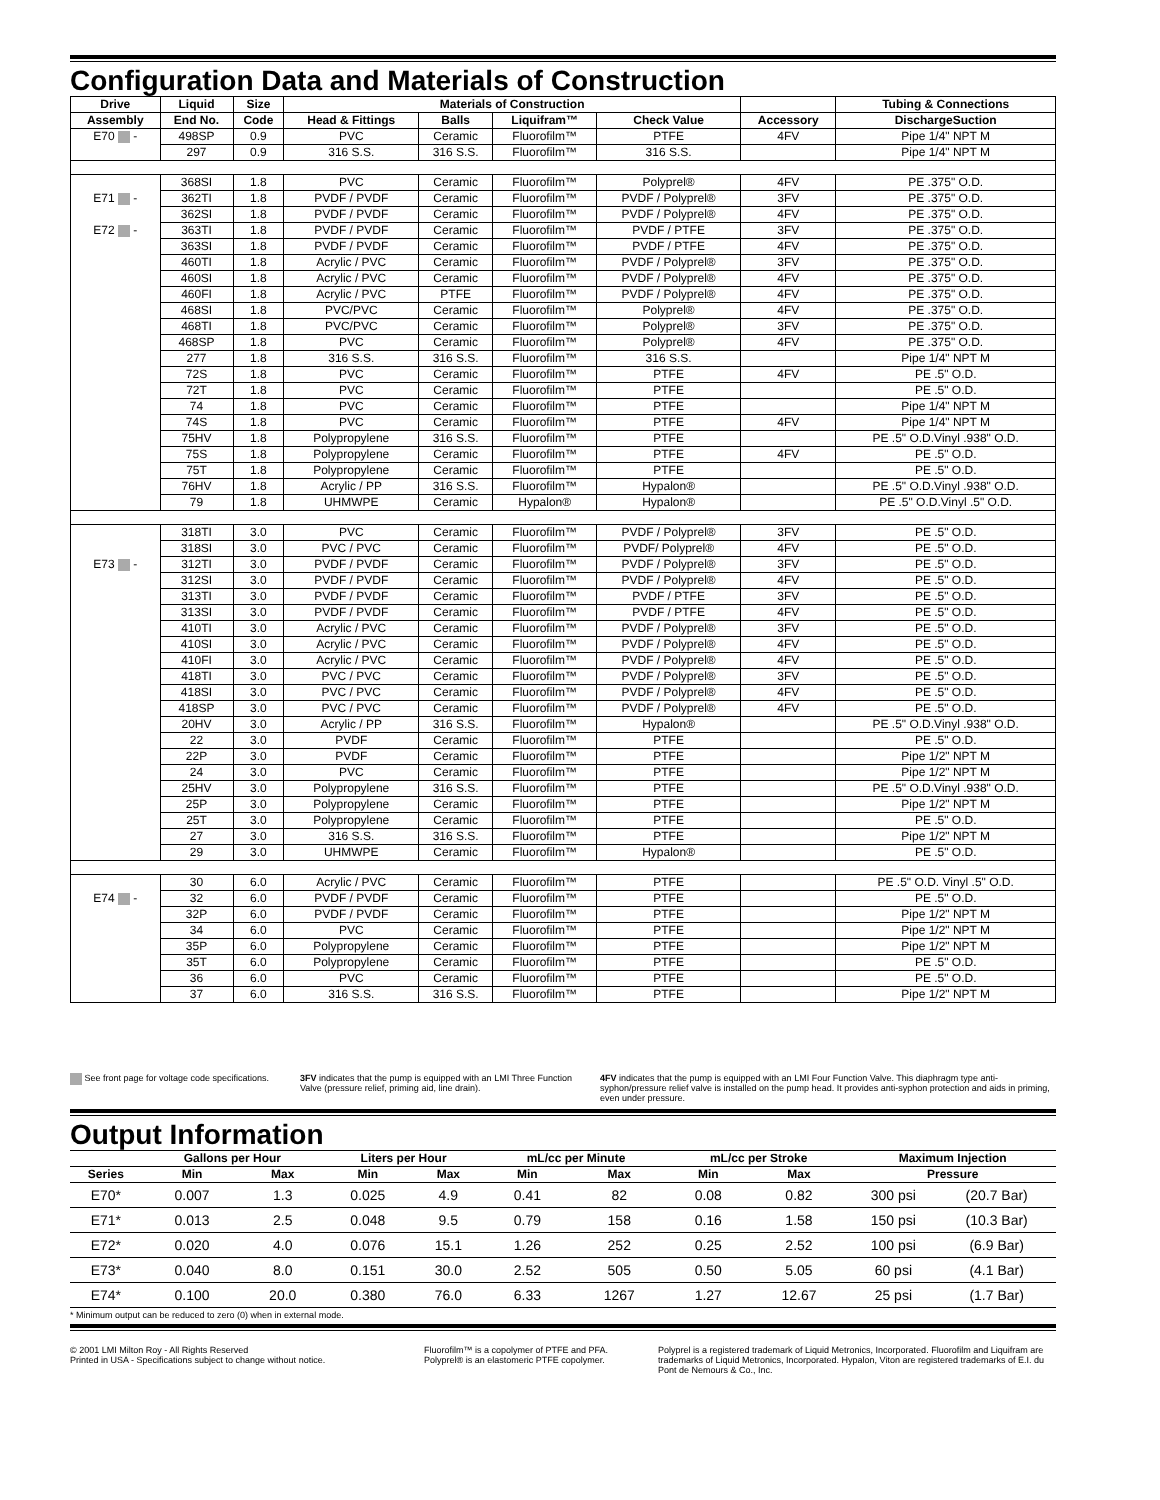Configuration Data and Materials of Construction
| Drive | Liquid | Size | Materials of Construction | | | | | Tubing & Connections |
| --- | --- | --- | --- | --- | --- | --- | --- | --- |
| Assembly | End No. | Code | Head & Fittings | Balls | Liquifram™ | Check Value | Accessory | DischargeSuction |
| E70 - | 498SP | 0.9 | PVC | Ceramic | Fluorofilm™ | PTFE | 4FV | Pipe 1/4" NPT M |
| | 297 | 0.9 | 316 S.S. | 316 S.S. | Fluorofilm™ | 316 S.S. | | Pipe 1/4" NPT M |
| | 368SI | 1.8 | PVC | Ceramic | Fluorofilm™ | Polyprel® | 4FV | PE .375" O.D. |
| E71 - | 362TI | 1.8 | PVDF / PVDF | Ceramic | Fluorofilm™ | PVDF / Polyprel® | 3FV | PE .375" O.D. |
| | 362SI | 1.8 | PVDF / PVDF | Ceramic | Fluorofilm™ | PVDF / Polyprel® | 4FV | PE .375" O.D. |
| E72 - | 363TI | 1.8 | PVDF / PVDF | Ceramic | Fluorofilm™ | PVDF / PTFE | 3FV | PE .375" O.D. |
| | 363SI | 1.8 | PVDF / PVDF | Ceramic | Fluorofilm™ | PVDF / PTFE | 4FV | PE .375" O.D. |
| | 460TI | 1.8 | Acrylic / PVC | Ceramic | Fluorofilm™ | PVDF / Polyprel® | 3FV | PE .375" O.D. |
| | 460SI | 1.8 | Acrylic / PVC | Ceramic | Fluorofilm™ | PVDF / Polyprel® | 4FV | PE .375" O.D. |
| | 460FI | 1.8 | Acrylic / PVC | PTFE | Fluorofilm™ | PVDF / Polyprel® | 4FV | PE .375" O.D. |
| | 468SI | 1.8 | PVC/PVC | Ceramic | Fluorofilm™ | Polyprel® | 4FV | PE .375" O.D. |
| | 468TI | 1.8 | PVC/PVC | Ceramic | Fluorofilm™ | Polyprel® | 3FV | PE .375" O.D. |
| | 468SP | 1.8 | PVC | Ceramic | Fluorofilm™ | Polyprel® | 4FV | PE .375" O.D. |
| | 277 | 1.8 | 316 S.S. | 316 S.S. | Fluorofilm™ | 316 S.S. | | Pipe 1/4" NPT M |
| | 72S | 1.8 | PVC | Ceramic | Fluorofilm™ | PTFE | 4FV | PE .5" O.D. |
| | 72T | 1.8 | PVC | Ceramic | Fluorofilm™ | PTFE | | PE .5" O.D. |
| | 74 | 1.8 | PVC | Ceramic | Fluorofilm™ | PTFE | | Pipe 1/4" NPT M |
| | 74S | 1.8 | PVC | Ceramic | Fluorofilm™ | PTFE | 4FV | Pipe 1/4" NPT M |
| | 75HV | 1.8 | Polypropylene | 316 S.S. | Fluorofilm™ | PTFE | | PE .5" O.D.Vinyl .938" O.D. |
| | 75S | 1.8 | Polypropylene | Ceramic | Fluorofilm™ | PTFE | 4FV | PE .5" O.D. |
| | 75T | 1.8 | Polypropylene | Ceramic | Fluorofilm™ | PTFE | | PE .5" O.D. |
| | 76HV | 1.8 | Acrylic / PP | 316 S.S. | Fluorofilm™ | Hypalon® | | PE .5" O.D.Vinyl .938" O.D. |
| | 79 | 1.8 | UHMWPE | Ceramic | Hypalon® | Hypalon® | | PE .5" O.D.Vinyl .5" O.D. |
| | 318TI | 3.0 | PVC | Ceramic | Fluorofilm™ | PVDF / Polyprel® | 3FV | PE .5" O.D. |
| | 318SI | 3.0 | PVC / PVC | Ceramic | Fluorofilm™ | PVDF/ Polyprel® | 4FV | PE .5" O.D. |
| E73 - | 312TI | 3.0 | PVDF / PVDF | Ceramic | Fluorofilm™ | PVDF / Polyprel® | 3FV | PE .5" O.D. |
| | 312SI | 3.0 | PVDF / PVDF | Ceramic | Fluorofilm™ | PVDF / Polyprel® | 4FV | PE .5" O.D. |
| | 313TI | 3.0 | PVDF / PVDF | Ceramic | Fluorofilm™ | PVDF / PTFE | 3FV | PE .5" O.D. |
| | 313SI | 3.0 | PVDF / PVDF | Ceramic | Fluorofilm™ | PVDF / PTFE | 4FV | PE .5" O.D. |
| | 410TI | 3.0 | Acrylic / PVC | Ceramic | Fluorofilm™ | PVDF / Polyprel® | 3FV | PE .5" O.D. |
| | 410SI | 3.0 | Acrylic / PVC | Ceramic | Fluorofilm™ | PVDF / Polyprel® | 4FV | PE .5" O.D. |
| | 410FI | 3.0 | Acrylic / PVC | Ceramic | Fluorofilm™ | PVDF / Polyprel® | 4FV | PE .5" O.D. |
| | 418TI | 3.0 | PVC / PVC | Ceramic | Fluorofilm™ | PVDF / Polyprel® | 3FV | PE .5" O.D. |
| | 418SI | 3.0 | PVC / PVC | Ceramic | Fluorofilm™ | PVDF / Polyprel® | 4FV | PE .5" O.D. |
| | 418SP | 3.0 | PVC / PVC | Ceramic | Fluorofilm™ | PVDF / Polyprel® | 4FV | PE .5" O.D. |
| | 20HV | 3.0 | Acrylic / PP | 316 S.S. | Fluorofilm™ | Hypalon® | | PE .5" O.D.Vinyl .938" O.D. |
| | 22 | 3.0 | PVDF | Ceramic | Fluorofilm™ | PTFE | | PE .5" O.D. |
| | 22P | 3.0 | PVDF | Ceramic | Fluorofilm™ | PTFE | | Pipe 1/2" NPT M |
| | 24 | 3.0 | PVC | Ceramic | Fluorofilm™ | PTFE | | Pipe 1/2" NPT M |
| | 25HV | 3.0 | Polypropylene | 316 S.S. | Fluorofilm™ | PTFE | | PE .5" O.D.Vinyl .938" O.D. |
| | 25P | 3.0 | Polypropylene | Ceramic | Fluorofilm™ | PTFE | | Pipe 1/2" NPT M |
| | 25T | 3.0 | Polypropylene | Ceramic | Fluorofilm™ | PTFE | | PE .5" O.D. |
| | 27 | 3.0 | 316 S.S. | 316 S.S. | Fluorofilm™ | PTFE | | Pipe 1/2" NPT M |
| | 29 | 3.0 | UHMWPE | Ceramic | Fluorofilm™ | Hypalon® | | PE .5" O.D. |
| | 30 | 6.0 | Acrylic / PVC | Ceramic | Fluorofilm™ | PTFE | | PE .5" O.D. Vinyl .5" O.D. |
| E74 - | 32 | 6.0 | PVDF / PVDF | Ceramic | Fluorofilm™ | PTFE | | PE .5" O.D. |
| | 32P | 6.0 | PVDF / PVDF | Ceramic | Fluorofilm™ | PTFE | | Pipe 1/2" NPT M |
| | 34 | 6.0 | PVC | Ceramic | Fluorofilm™ | PTFE | | Pipe 1/2" NPT M |
| | 35P | 6.0 | Polypropylene | Ceramic | Fluorofilm™ | PTFE | | Pipe 1/2" NPT M |
| | 35T | 6.0 | Polypropylene | Ceramic | Fluorofilm™ | PTFE | | PE .5" O.D. |
| | 36 | 6.0 | PVC | Ceramic | Fluorofilm™ | PTFE | | PE .5" O.D. |
| | 37 | 6.0 | 316 S.S. | 316 S.S. | Fluorofilm™ | PTFE | | Pipe 1/2" NPT M |
See front page for voltage code specifications.
3FV indicates that the pump is equipped with an LMI Three Function Valve (pressure relief, priming aid, line drain).
4FV indicates that the pump is equipped with an LMI Four Function Valve. This diaphragm type anti-syphon/pressure relief valve is installed on the pump head. It provides anti-syphon protection and aids in priming, even under pressure.
Output Information
| | Gallons per Hour | | Liters per Hour | | mL/cc per Minute | | mL/cc per Stroke | | Maximum Injection | |
| --- | --- | --- | --- | --- | --- | --- | --- | --- | --- | --- |
| Series | Min | Max | Min | Max | Min | Max | Min | Max | Pressure | |
| E70* | 0.007 | 1.3 | 0.025 | 4.9 | 0.41 | 82 | 0.08 | 0.82 | 300 psi | (20.7 Bar) |
| E71* | 0.013 | 2.5 | 0.048 | 9.5 | 0.79 | 158 | 0.16 | 1.58 | 150 psi | (10.3 Bar) |
| E72* | 0.020 | 4.0 | 0.076 | 15.1 | 1.26 | 252 | 0.25 | 2.52 | 100 psi | (6.9 Bar) |
| E73* | 0.040 | 8.0 | 0.151 | 30.0 | 2.52 | 505 | 0.50 | 5.05 | 60 psi | (4.1 Bar) |
| E74* | 0.100 | 20.0 | 0.380 | 76.0 | 6.33 | 1267 | 1.27 | 12.67 | 25 psi | (1.7 Bar) |
* Minimum output can be reduced to zero (0) when in external mode.
© 2001 LMI Milton Roy - All Rights Reserved
Printed in USA - Specifications subject to change without notice.
Fluorofilm™ is a copolymer of PTFE and PFA.
Polyprel® is an elastomeric PTFE copolymer.
Polyprel is a registered trademark of Liquid Metronics, Incorporated. Fluorofilm and Liquifram are trademarks of Liquid Metronics, Incorporated. Hypalon, Viton are registered trademarks of E.I. du Pont de Nemours & Co., Inc.